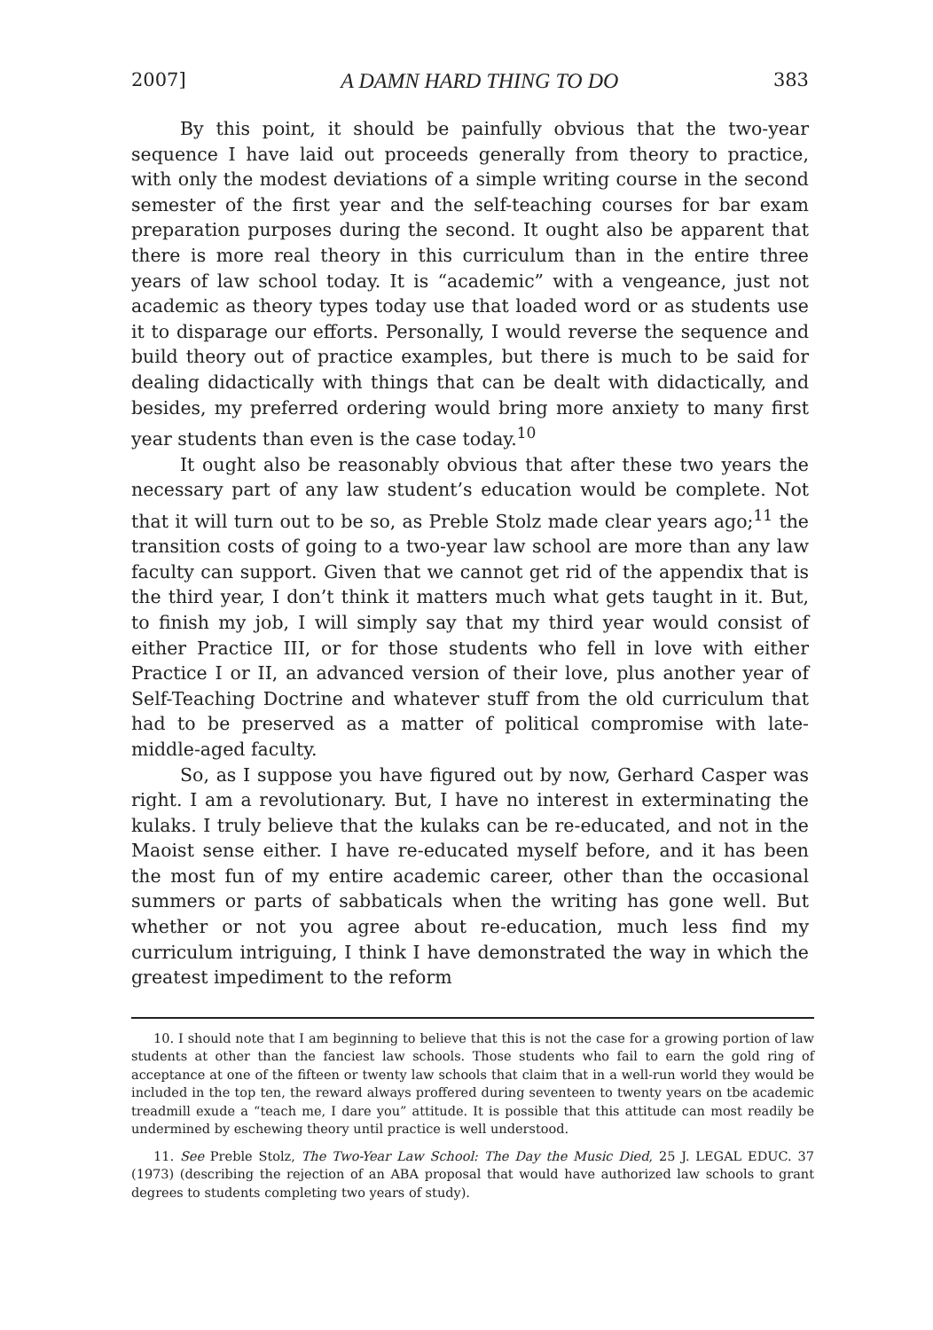2007] A DAMN HARD THING TO DO 383
By this point, it should be painfully obvious that the two-year sequence I have laid out proceeds generally from theory to practice, with only the modest deviations of a simple writing course in the second semester of the first year and the self-teaching courses for bar exam preparation purposes during the second. It ought also be apparent that there is more real theory in this curriculum than in the entire three years of law school today. It is “academic” with a vengeance, just not academic as theory types today use that loaded word or as students use it to disparage our efforts. Personally, I would reverse the sequence and build theory out of practice examples, but there is much to be said for dealing didactically with things that can be dealt with didactically, and besides, my preferred ordering would bring more anxiety to many first year students than even is the case today.<sup>10</sup>
It ought also be reasonably obvious that after these two years the necessary part of any law student’s education would be complete. Not that it will turn out to be so, as Preble Stolz made clear years ago;<sup>11</sup> the transition costs of going to a two-year law school are more than any law faculty can support. Given that we cannot get rid of the appendix that is the third year, I don’t think it matters much what gets taught in it. But, to finish my job, I will simply say that my third year would consist of either Practice III, or for those students who fell in love with either Practice I or II, an advanced version of their love, plus another year of Self-Teaching Doctrine and whatever stuff from the old curriculum that had to be preserved as a matter of political compromise with late-middle-aged faculty.
So, as I suppose you have figured out by now, Gerhard Casper was right. I am a revolutionary. But, I have no interest in exterminating the kulaks. I truly believe that the kulaks can be re-educated, and not in the Maoist sense either. I have re-educated myself before, and it has been the most fun of my entire academic career, other than the occasional summers or parts of sabbaticals when the writing has gone well. But whether or not you agree about re-education, much less find my curriculum intriguing, I think I have demonstrated the way in which the greatest impediment to the reform
10. I should note that I am beginning to believe that this is not the case for a growing portion of law students at other than the fanciest law schools. Those students who fail to earn the gold ring of acceptance at one of the fifteen or twenty law schools that claim that in a well-run world they would be included in the top ten, the reward always proffered during seventeen to twenty years on tbe academic treadmill exude a “teach me, I dare you” attitude. It is possible that this attitude can most readily be undermined by eschewing theory until practice is well understood.
11. See Preble Stolz, The Two-Year Law School: The Day the Music Died, 25 J. LEGAL EDUC. 37 (1973) (describing the rejection of an ABA proposal that would have authorized law schools to grant degrees to students completing two years of study).